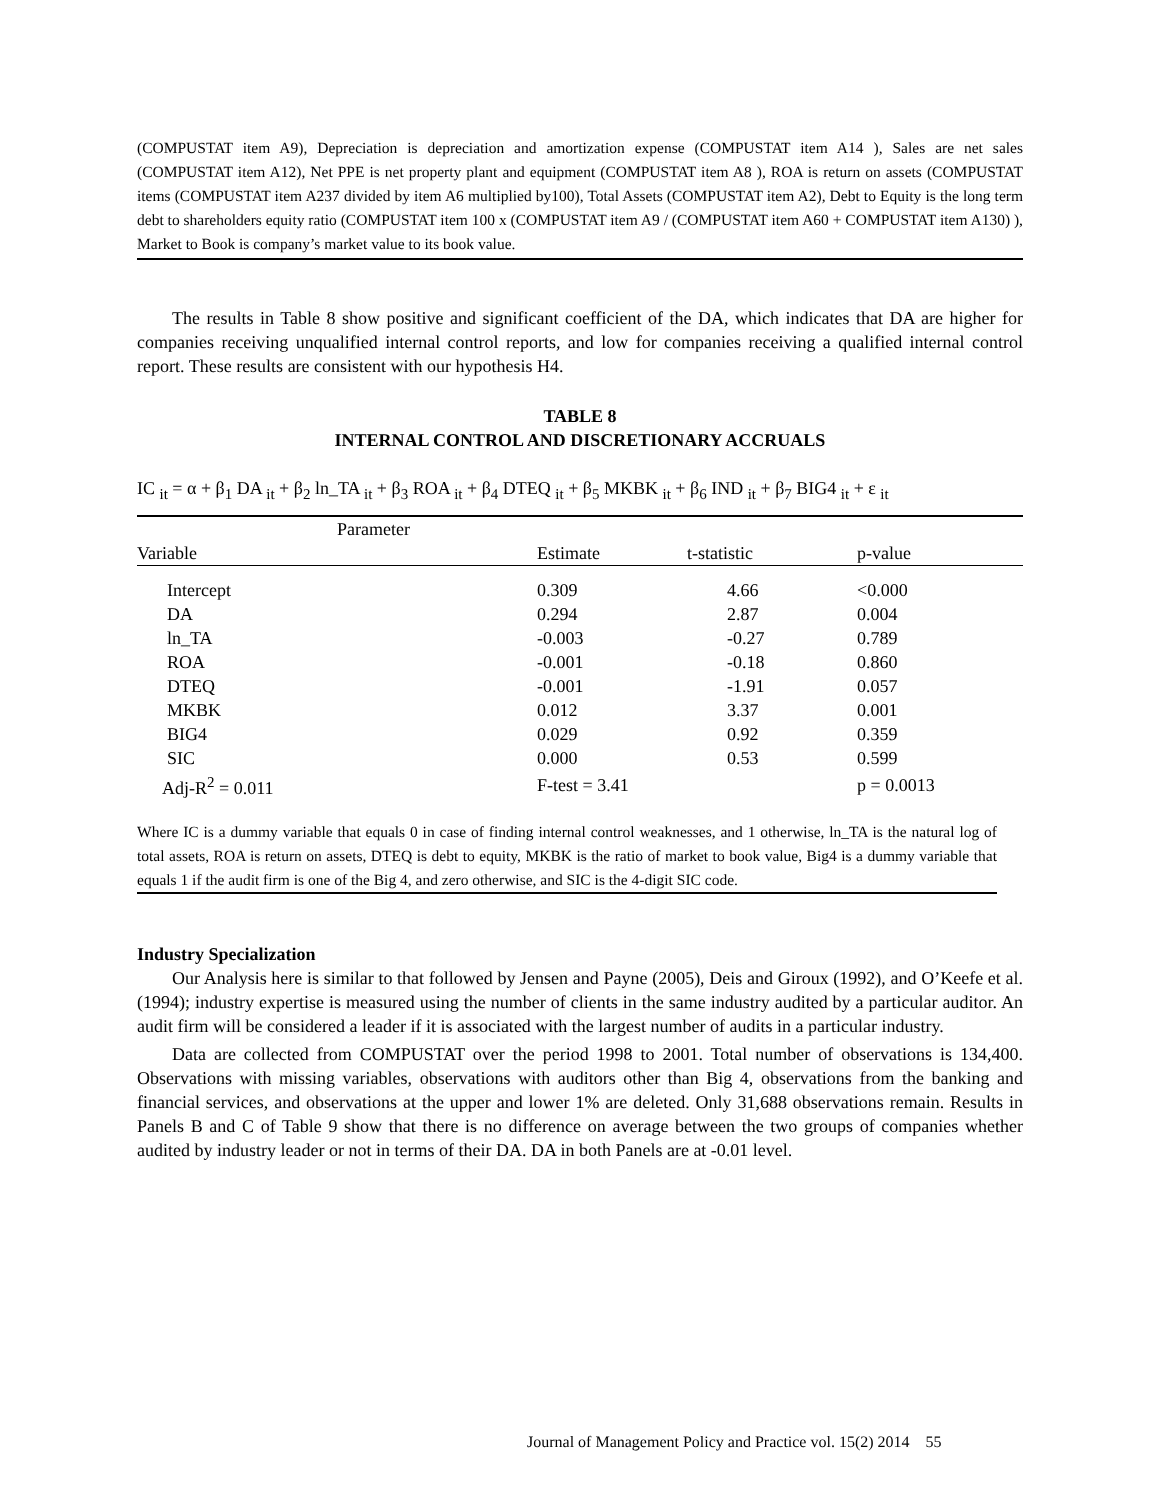(COMPUSTAT item A9), Depreciation is depreciation and amortization expense (COMPUSTAT item A14 ), Sales are net sales (COMPUSTAT item A12), Net PPE is net property plant and equipment (COMPUSTAT item A8 ), ROA is return on assets (COMPUSTAT items (COMPUSTAT item A237 divided by item A6 multiplied by100), Total Assets (COMPUSTAT item A2), Debt to Equity is the long term debt to shareholders equity ratio (COMPUSTAT item 100 x (COMPUSTAT item A9 / (COMPUSTAT item A60 + COMPUSTAT item A130) ), Market to Book is company’s market value to its book value.
The results in Table 8 show positive and significant coefficient of the DA, which indicates that DA are higher for companies receiving unqualified internal control reports, and low for companies receiving a qualified internal control report. These results are consistent with our hypothesis H4.
TABLE 8
INTERNAL CONTROL AND DISCRETIONARY ACCRUALS
IC <sub>it</sub> = α + β<sub>1</sub> DA <sub>it</sub> + β<sub>2</sub> ln_TA <sub>it</sub> + β<sub>3</sub> ROA <sub>it</sub> + β<sub>4</sub> DTEQ <sub>it</sub> + β<sub>5</sub> MKBK <sub>it</sub> + β<sub>6</sub> IND <sub>it</sub> + β<sub>7</sub> BIG4 <sub>it</sub> + ε <sub>it</sub>
| | Parameter | | | |
| Variable | | Estimate | t-statistic | p-value |
| Intercept | | 0.309 | 4.66 | <0.000 |
| DA | | 0.294 | 2.87 | 0.004 |
| ln_TA | | -0.003 | -0.27 | 0.789 |
| ROA | | -0.001 | -0.18 | 0.860 |
| DTEQ | | -0.001 | -1.91 | 0.057 |
| MKBK | | 0.012 | 3.37 | 0.001 |
| BIG4 | | 0.029 | 0.92 | 0.359 |
| SIC | | 0.000 | 0.53 | 0.599 |
| Adj-R<sup>2</sup> = 0.011 | | F-test = 3.41 | | p = 0.0013 |
Where IC is a dummy variable that equals 0 in case of finding internal control weaknesses, and 1 otherwise, ln_TA is the natural log of total assets, ROA is return on assets, DTEQ is debt to equity, MKBK is the ratio of market to book value, Big4 is a dummy variable that equals 1 if the audit firm is one of the Big 4, and zero otherwise, and SIC is the 4-digit SIC code.
Industry Specialization
Our Analysis here is similar to that followed by Jensen and Payne (2005), Deis and Giroux (1992), and O’Keefe et al. (1994); industry expertise is measured using the number of clients in the same industry audited by a particular auditor. An audit firm will be considered a leader if it is associated with the largest number of audits in a particular industry.
Data are collected from COMPUSTAT over the period 1998 to 2001. Total number of observations is 134,400. Observations with missing variables, observations with auditors other than Big 4, observations from the banking and financial services, and observations at the upper and lower 1% are deleted. Only 31,688 observations remain. Results in Panels B and C of Table 9 show that there is no difference on average between the two groups of companies whether audited by industry leader or not in terms of their DA. DA in both Panels are at -0.01 level.
Journal of Management Policy and Practice vol. 15(2) 2014 55